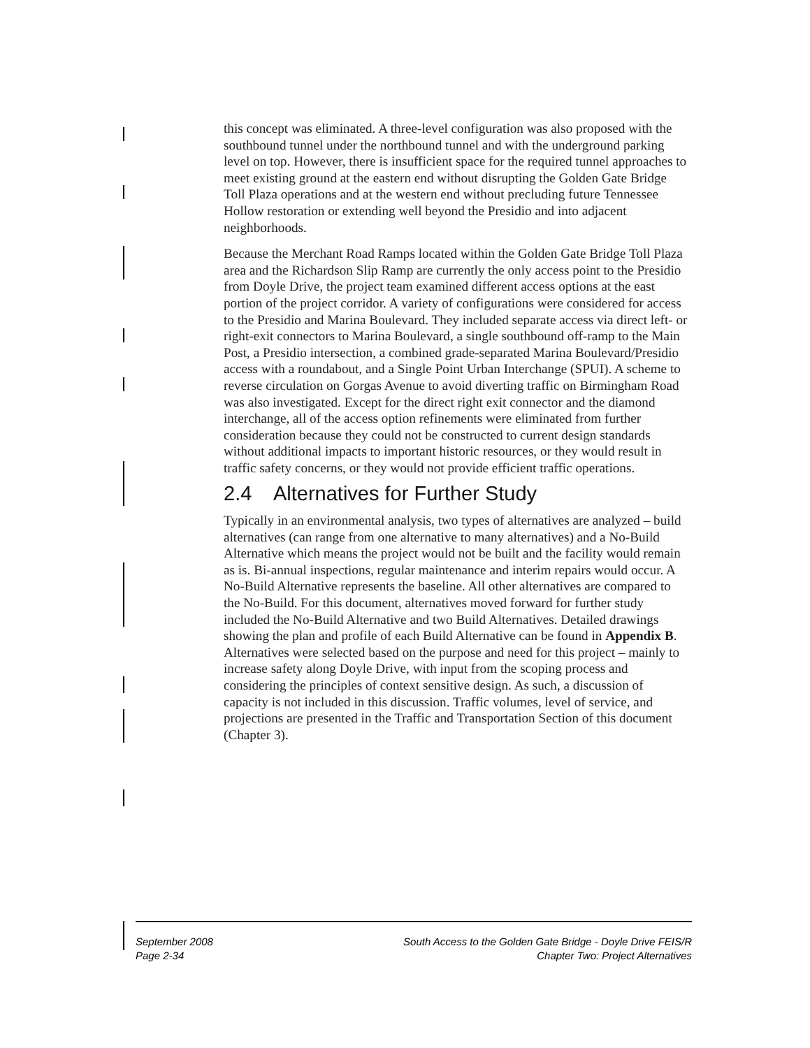this concept was eliminated. A three-level configuration was also proposed with the southbound tunnel under the northbound tunnel and with the underground parking level on top. However, there is insufficient space for the required tunnel approaches to meet existing ground at the eastern end without disrupting the Golden Gate Bridge Toll Plaza operations and at the western end without precluding future Tennessee Hollow restoration or extending well beyond the Presidio and into adjacent neighborhoods.
Because the Merchant Road Ramps located within the Golden Gate Bridge Toll Plaza area and the Richardson Slip Ramp are currently the only access point to the Presidio from Doyle Drive, the project team examined different access options at the east portion of the project corridor. A variety of configurations were considered for access to the Presidio and Marina Boulevard. They included separate access via direct left- or right-exit connectors to Marina Boulevard, a single southbound off-ramp to the Main Post, a Presidio intersection, a combined grade-separated Marina Boulevard/Presidio access with a roundabout, and a Single Point Urban Interchange (SPUI). A scheme to reverse circulation on Gorgas Avenue to avoid diverting traffic on Birmingham Road was also investigated. Except for the direct right exit connector and the diamond interchange, all of the access option refinements were eliminated from further consideration because they could not be constructed to current design standards without additional impacts to important historic resources, or they would result in traffic safety concerns, or they would not provide efficient traffic operations.
2.4 Alternatives for Further Study
Typically in an environmental analysis, two types of alternatives are analyzed – build alternatives (can range from one alternative to many alternatives) and a No-Build Alternative which means the project would not be built and the facility would remain as is. Bi-annual inspections, regular maintenance and interim repairs would occur. A No-Build Alternative represents the baseline. All other alternatives are compared to the No-Build. For this document, alternatives moved forward for further study included the No-Build Alternative and two Build Alternatives. Detailed drawings showing the plan and profile of each Build Alternative can be found in Appendix B. Alternatives were selected based on the purpose and need for this project – mainly to increase safety along Doyle Drive, with input from the scoping process and considering the principles of context sensitive design. As such, a discussion of capacity is not included in this discussion. Traffic volumes, level of service, and projections are presented in the Traffic and Transportation Section of this document (Chapter 3).
September 2008
Page 2-34
South Access to the Golden Gate Bridge - Doyle Drive FEIS/R
Chapter Two: Project Alternatives